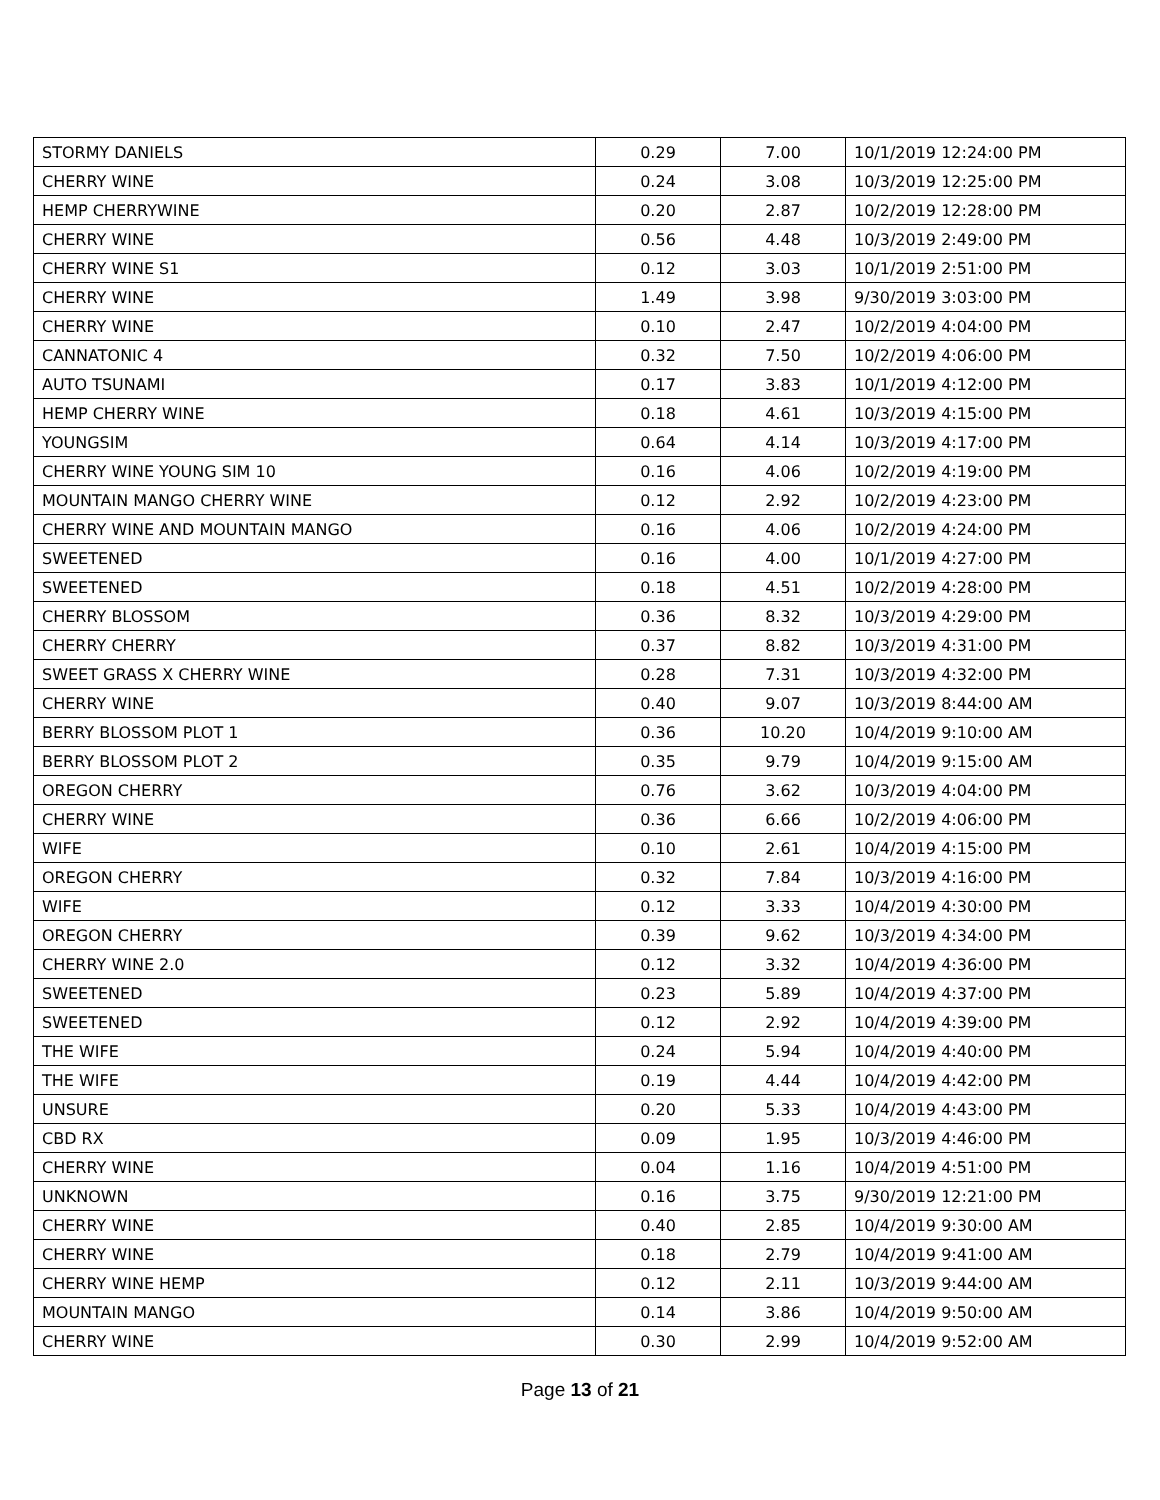| STORMY DANIELS | 0.29 | 7.00 | 10/1/2019 12:24:00 PM |
| CHERRY WINE | 0.24 | 3.08 | 10/3/2019 12:25:00 PM |
| HEMP CHERRYWINE | 0.20 | 2.87 | 10/2/2019 12:28:00 PM |
| CHERRY WINE | 0.56 | 4.48 | 10/3/2019 2:49:00 PM |
| CHERRY WINE S1 | 0.12 | 3.03 | 10/1/2019 2:51:00 PM |
| CHERRY WINE | 1.49 | 3.98 | 9/30/2019 3:03:00 PM |
| CHERRY WINE | 0.10 | 2.47 | 10/2/2019 4:04:00 PM |
| CANNATONIC 4 | 0.32 | 7.50 | 10/2/2019 4:06:00 PM |
| AUTO TSUNAMI | 0.17 | 3.83 | 10/1/2019 4:12:00 PM |
| HEMP CHERRY WINE | 0.18 | 4.61 | 10/3/2019 4:15:00 PM |
| YOUNGSIM | 0.64 | 4.14 | 10/3/2019 4:17:00 PM |
| CHERRY WINE YOUNG SIM 10 | 0.16 | 4.06 | 10/2/2019 4:19:00 PM |
| MOUNTAIN MANGO CHERRY WINE | 0.12 | 2.92 | 10/2/2019 4:23:00 PM |
| CHERRY WINE AND MOUNTAIN MANGO | 0.16 | 4.06 | 10/2/2019 4:24:00 PM |
| SWEETENED | 0.16 | 4.00 | 10/1/2019 4:27:00 PM |
| SWEETENED | 0.18 | 4.51 | 10/2/2019 4:28:00 PM |
| CHERRY BLOSSOM | 0.36 | 8.32 | 10/3/2019 4:29:00 PM |
| CHERRY CHERRY | 0.37 | 8.82 | 10/3/2019 4:31:00 PM |
| SWEET GRASS X CHERRY WINE | 0.28 | 7.31 | 10/3/2019 4:32:00 PM |
| CHERRY WINE | 0.40 | 9.07 | 10/3/2019 8:44:00 AM |
| BERRY BLOSSOM PLOT 1 | 0.36 | 10.20 | 10/4/2019 9:10:00 AM |
| BERRY BLOSSOM PLOT 2 | 0.35 | 9.79 | 10/4/2019 9:15:00 AM |
| OREGON CHERRY | 0.76 | 3.62 | 10/3/2019 4:04:00 PM |
| CHERRY WINE | 0.36 | 6.66 | 10/2/2019 4:06:00 PM |
| WIFE | 0.10 | 2.61 | 10/4/2019 4:15:00 PM |
| OREGON CHERRY | 0.32 | 7.84 | 10/3/2019 4:16:00 PM |
| WIFE | 0.12 | 3.33 | 10/4/2019 4:30:00 PM |
| OREGON CHERRY | 0.39 | 9.62 | 10/3/2019 4:34:00 PM |
| CHERRY WINE 2.0 | 0.12 | 3.32 | 10/4/2019 4:36:00 PM |
| SWEETENED | 0.23 | 5.89 | 10/4/2019 4:37:00 PM |
| SWEETENED | 0.12 | 2.92 | 10/4/2019 4:39:00 PM |
| THE WIFE | 0.24 | 5.94 | 10/4/2019 4:40:00 PM |
| THE WIFE | 0.19 | 4.44 | 10/4/2019 4:42:00 PM |
| UNSURE | 0.20 | 5.33 | 10/4/2019 4:43:00 PM |
| CBD RX | 0.09 | 1.95 | 10/3/2019 4:46:00 PM |
| CHERRY WINE | 0.04 | 1.16 | 10/4/2019 4:51:00 PM |
| UNKNOWN | 0.16 | 3.75 | 9/30/2019 12:21:00 PM |
| CHERRY WINE | 0.40 | 2.85 | 10/4/2019 9:30:00 AM |
| CHERRY WINE | 0.18 | 2.79 | 10/4/2019 9:41:00 AM |
| CHERRY WINE HEMP | 0.12 | 2.11 | 10/3/2019 9:44:00 AM |
| MOUNTAIN MANGO | 0.14 | 3.86 | 10/4/2019 9:50:00 AM |
| CHERRY WINE | 0.30 | 2.99 | 10/4/2019 9:52:00 AM |
Page 13 of 21